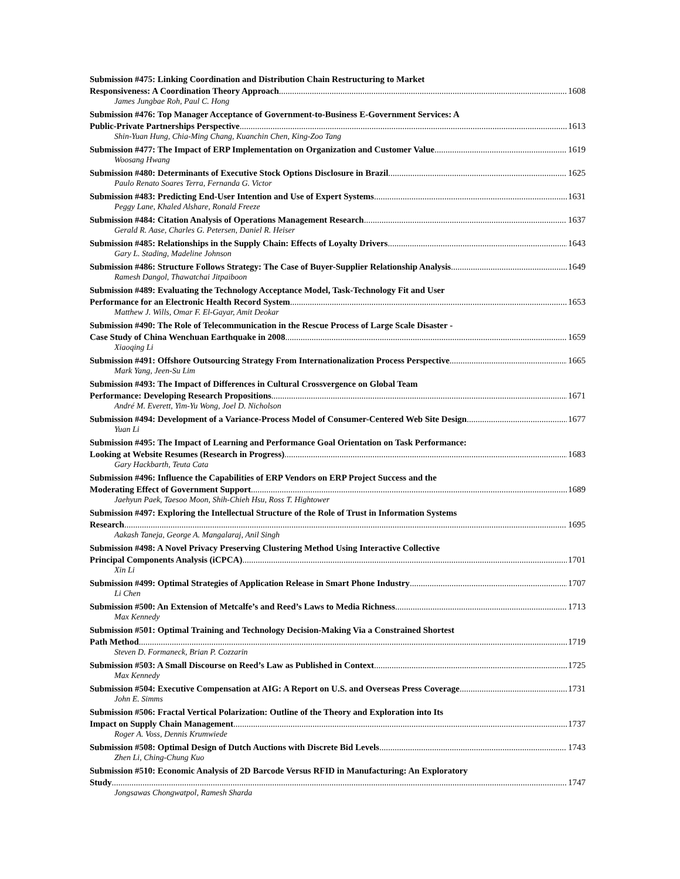Submission #475: Linking Coordination and Distribution Chain Restructuring to Market
Responsiveness: A Coordination Theory Approach 1608
James Jungbae Roh, Paul C. Hong
Submission #476: Top Manager Acceptance of Government-to-Business E-Government Services: A
Public-Private Partnerships Perspective 1613
Shin-Yuan Hung, Chia-Ming Chang, Kuanchin Chen, King-Zoo Tang
Submission #477: The Impact of ERP Implementation on Organization and Customer Value 1619
Woosang Hwang
Submission #480: Determinants of Executive Stock Options Disclosure in Brazil 1625
Paulo Renato Soares Terra, Fernanda G. Victor
Submission #483: Predicting End-User Intention and Use of Expert Systems 1631
Peggy Lane, Khaled Alshare, Ronald Freeze
Submission #484: Citation Analysis of Operations Management Research 1637
Gerald R. Aase, Charles G. Petersen, Daniel R. Heiser
Submission #485: Relationships in the Supply Chain: Effects of Loyalty Drivers 1643
Gary L. Stading, Madeline Johnson
Submission #486: Structure Follows Strategy: The Case of Buyer-Supplier Relationship Analysis 1649
Ramesh Dangol, Thawatchai Jitpaiboon
Submission #489: Evaluating the Technology Acceptance Model, Task-Technology Fit and User
Performance for an Electronic Health Record System 1653
Matthew J. Wills, Omar F. El-Gayar, Amit Deokar
Submission #490: The Role of Telecommunication in the Rescue Process of Large Scale Disaster -
Case Study of China Wenchuan Earthquake in 2008 1659
Xiaoqing Li
Submission #491: Offshore Outsourcing Strategy From Internationalization Process Perspective 1665
Mark Yang, Jeen-Su Lim
Submission #493: The Impact of Differences in Cultural Crossvergence on Global Team
Performance: Developing Research Propositions 1671
André M. Everett, Yim-Yu Wong, Joel D. Nicholson
Submission #494: Development of a Variance-Process Model of Consumer-Centered Web Site Design 1677
Yuan Li
Submission #495: The Impact of Learning and Performance Goal Orientation on Task Performance:
Looking at Website Resumes (Research in Progress) 1683
Gary Hackbarth, Teuta Cata
Submission #496: Influence the Capabilities of ERP Vendors on ERP Project Success and the
Moderating Effect of Government Support 1689
Jaehyun Paek, Taesoo Moon, Shih-Chieh Hsu, Ross T. Hightower
Submission #497: Exploring the Intellectual Structure of the Role of Trust in Information Systems
Research 1695
Aakash Taneja, George A. Mangalaraj, Anil Singh
Submission #498: A Novel Privacy Preserving Clustering Method Using Interactive Collective
Principal Components Analysis (iCPCA) 1701
Xin Li
Submission #499: Optimal Strategies of Application Release in Smart Phone Industry 1707
Li Chen
Submission #500: An Extension of Metcalfe’s and Reed’s Laws to Media Richness 1713
Max Kennedy
Submission #501: Optimal Training and Technology Decision-Making Via a Constrained Shortest
Path Method 1719
Steven D. Formaneck, Brian P. Cozzarin
Submission #503: A Small Discourse on Reed’s Law as Published in Context 1725
Max Kennedy
Submission #504: Executive Compensation at AIG: A Report on U.S. and Overseas Press Coverage 1731
John E. Simms
Submission #506: Fractal Vertical Polarization: Outline of the Theory and Exploration into Its
Impact on Supply Chain Management 1737
Roger A. Voss, Dennis Krumwiede
Submission #508: Optimal Design of Dutch Auctions with Discrete Bid Levels 1743
Zhen Li, Ching-Chung Kuo
Submission #510: Economic Analysis of 2D Barcode Versus RFID in Manufacturing: An Exploratory
Study 1747
Jongsawas Chongwatpol, Ramesh Sharda